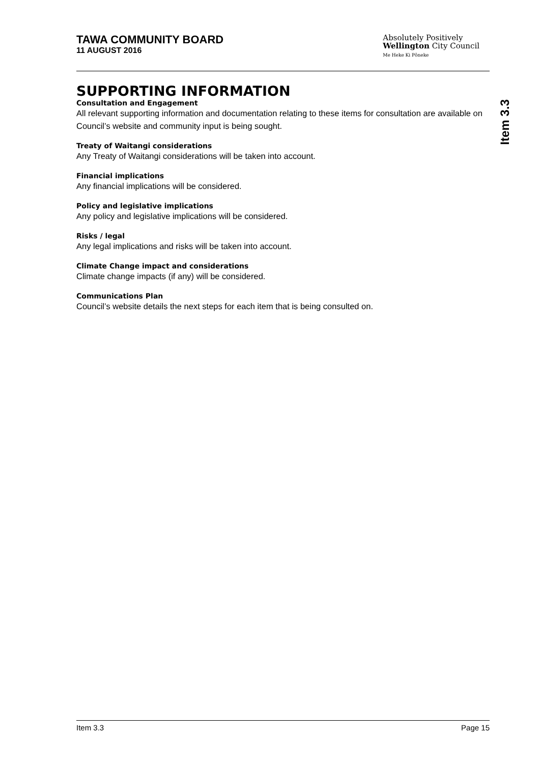TAWA COMMUNITY BOARD
11 AUGUST 2016
Absolutely Positively
Wellington City Council
Me Heke Ki Pōneke
Item 3.3
SUPPORTING INFORMATION
Consultation and Engagement
All relevant supporting information and documentation relating to these items for consultation are available on Council’s website and community input is being sought.
Treaty of Waitangi considerations
Any Treaty of Waitangi considerations will be taken into account.
Financial implications
Any financial implications will be considered.
Policy and legislative implications
Any policy and legislative implications will be considered.
Risks / legal
Any legal implications and risks will be taken into account.
Climate Change impact and considerations
Climate change impacts (if any) will be considered.
Communications Plan
Council’s website details the next steps for each item that is being consulted on.
Item 3.3 Page 15